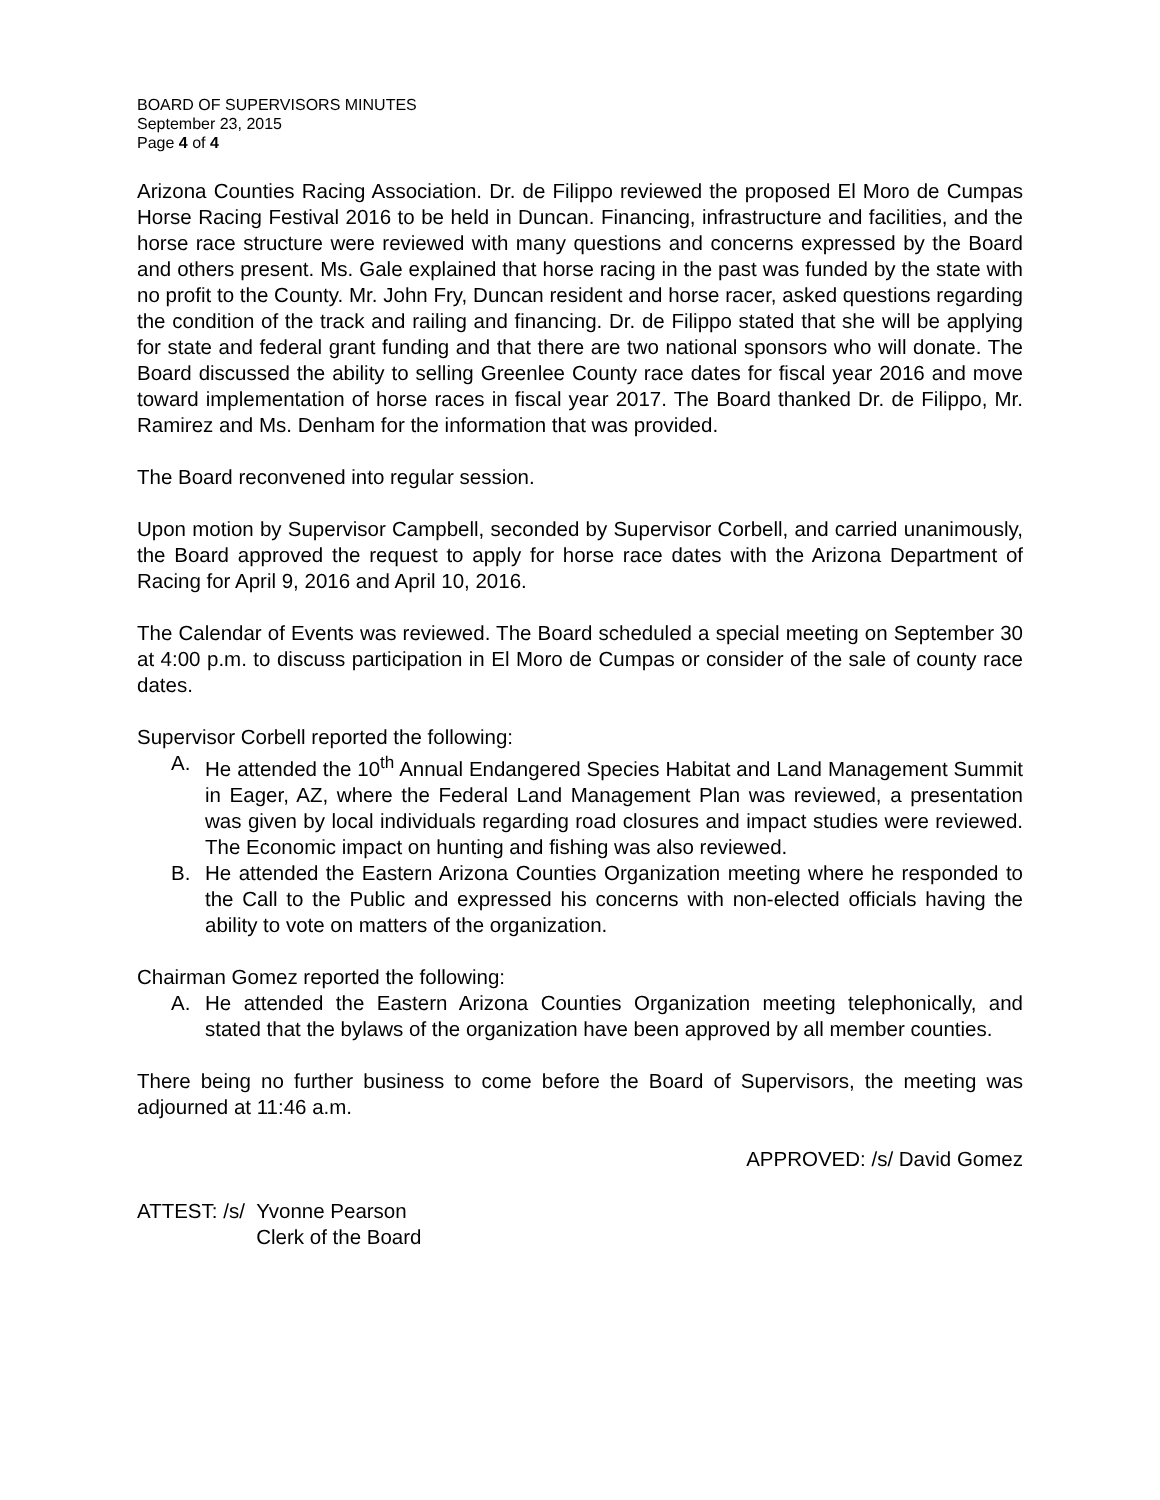BOARD OF SUPERVISORS MINUTES
September 23, 2015
Page 4 of 4
Arizona Counties Racing Association. Dr. de Filippo reviewed the proposed El Moro de Cumpas Horse Racing Festival 2016 to be held in Duncan. Financing, infrastructure and facilities, and the horse race structure were reviewed with many questions and concerns expressed by the Board and others present. Ms. Gale explained that horse racing in the past was funded by the state with no profit to the County. Mr. John Fry, Duncan resident and horse racer, asked questions regarding the condition of the track and railing and financing. Dr. de Filippo stated that she will be applying for state and federal grant funding and that there are two national sponsors who will donate. The Board discussed the ability to selling Greenlee County race dates for fiscal year 2016 and move toward implementation of horse races in fiscal year 2017. The Board thanked Dr. de Filippo, Mr. Ramirez and Ms. Denham for the information that was provided.
The Board reconvened into regular session.
Upon motion by Supervisor Campbell, seconded by Supervisor Corbell, and carried unanimously, the Board approved the request to apply for horse race dates with the Arizona Department of Racing for April 9, 2016 and April 10, 2016.
The Calendar of Events was reviewed. The Board scheduled a special meeting on September 30 at 4:00 p.m. to discuss participation in El Moro de Cumpas or consider of the sale of county race dates.
Supervisor Corbell reported the following:
A. He attended the 10<sup>th</sup> Annual Endangered Species Habitat and Land Management Summit in Eager, AZ, where the Federal Land Management Plan was reviewed, a presentation was given by local individuals regarding road closures and impact studies were reviewed. The Economic impact on hunting and fishing was also reviewed.
B. He attended the Eastern Arizona Counties Organization meeting where he responded to the Call to the Public and expressed his concerns with non-elected officials having the ability to vote on matters of the organization.
Chairman Gomez reported the following:
A. He attended the Eastern Arizona Counties Organization meeting telephonically, and stated that the bylaws of the organization have been approved by all member counties.
There being no further business to come before the Board of Supervisors, the meeting was adjourned at 11:46 a.m.
APPROVED: /s/ David Gomez
ATTEST: /s/ Yvonne Pearson
Clerk of the Board